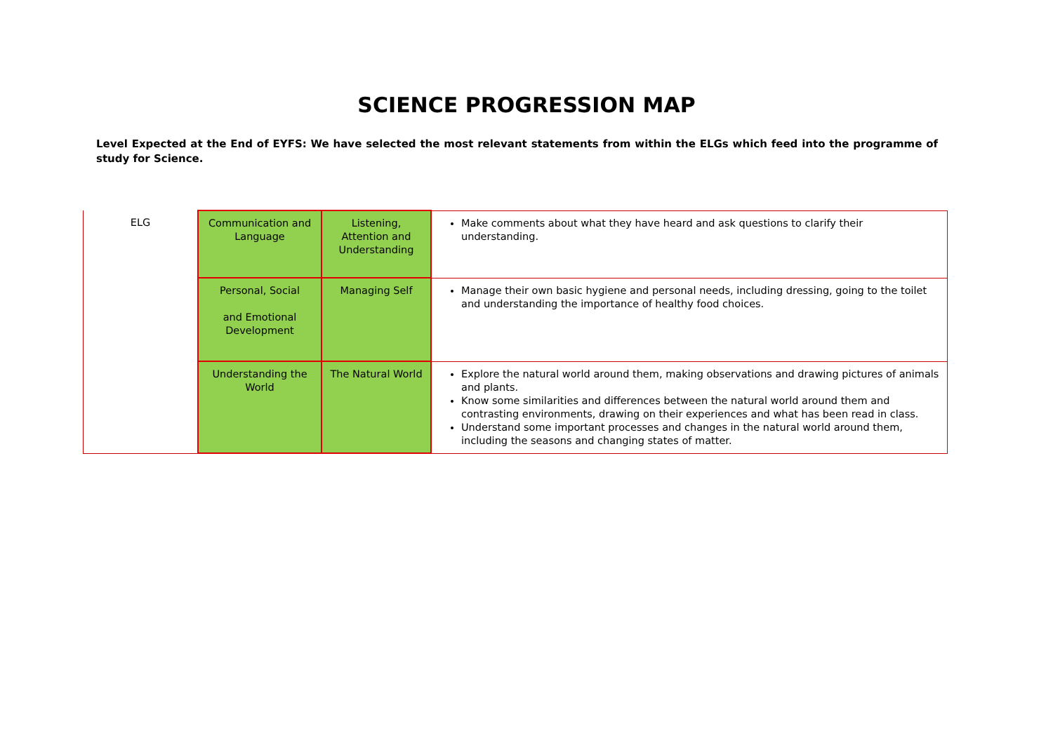SCIENCE PROGRESSION MAP
Level Expected at the End of EYFS: We have selected the most relevant statements from within the ELGs which feed into the programme of study for Science.
| ELG | Communication and Language | Listening, Attention and Understanding | Make comments about what they have heard and ask questions to clarify their understanding. |
| | Personal, Social and Emotional Development | Managing Self | Manage their own basic hygiene and personal needs, including dressing, going to the toilet and understanding the importance of healthy food choices. |
| | Understanding the World | The Natural World | Explore the natural world around them, making observations and drawing pictures of animals and plants. Know some similarities and differences between the natural world around them and contrasting environments, drawing on their experiences and what has been read in class. Understand some important processes and changes in the natural world around them, including the seasons and changing states of matter. |